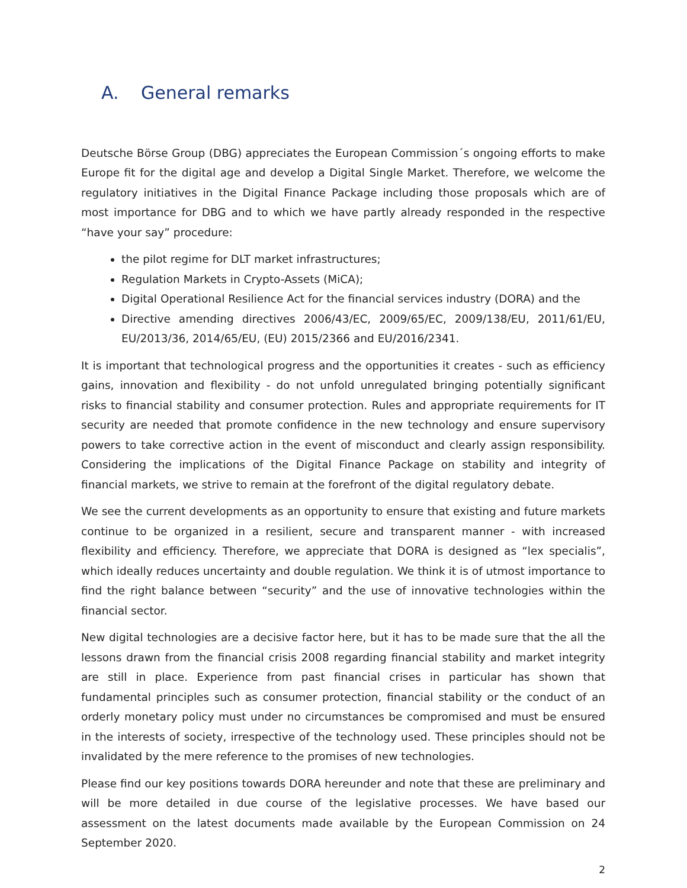A. General remarks
Deutsche Börse Group (DBG) appreciates the European Commission´s ongoing efforts to make Europe fit for the digital age and develop a Digital Single Market. Therefore, we welcome the regulatory initiatives in the Digital Finance Package including those proposals which are of most importance for DBG and to which we have partly already responded in the respective “have your say” procedure:
the pilot regime for DLT market infrastructures;
Regulation Markets in Crypto-Assets (MiCA);
Digital Operational Resilience Act for the financial services industry (DORA) and the
Directive amending directives 2006/43/EC, 2009/65/EC, 2009/138/EU, 2011/61/EU, EU/2013/36, 2014/65/EU, (EU) 2015/2366 and EU/2016/2341.
It is important that technological progress and the opportunities it creates - such as efficiency gains, innovation and flexibility - do not unfold unregulated bringing potentially significant risks to financial stability and consumer protection. Rules and appropriate requirements for IT security are needed that promote confidence in the new technology and ensure supervisory powers to take corrective action in the event of misconduct and clearly assign responsibility. Considering the implications of the Digital Finance Package on stability and integrity of financial markets, we strive to remain at the forefront of the digital regulatory debate.
We see the current developments as an opportunity to ensure that existing and future markets continue to be organized in a resilient, secure and transparent manner - with increased flexibility and efficiency. Therefore, we appreciate that DORA is designed as “lex specialis”, which ideally reduces uncertainty and double regulation. We think it is of utmost importance to find the right balance between “security” and the use of innovative technologies within the financial sector.
New digital technologies are a decisive factor here, but it has to be made sure that the all the lessons drawn from the financial crisis 2008 regarding financial stability and market integrity are still in place. Experience from past financial crises in particular has shown that fundamental principles such as consumer protection, financial stability or the conduct of an orderly monetary policy must under no circumstances be compromised and must be ensured in the interests of society, irrespective of the technology used. These principles should not be invalidated by the mere reference to the promises of new technologies.
Please find our key positions towards DORA hereunder and note that these are preliminary and will be more detailed in due course of the legislative processes. We have based our assessment on the latest documents made available by the European Commission on 24 September 2020.
2